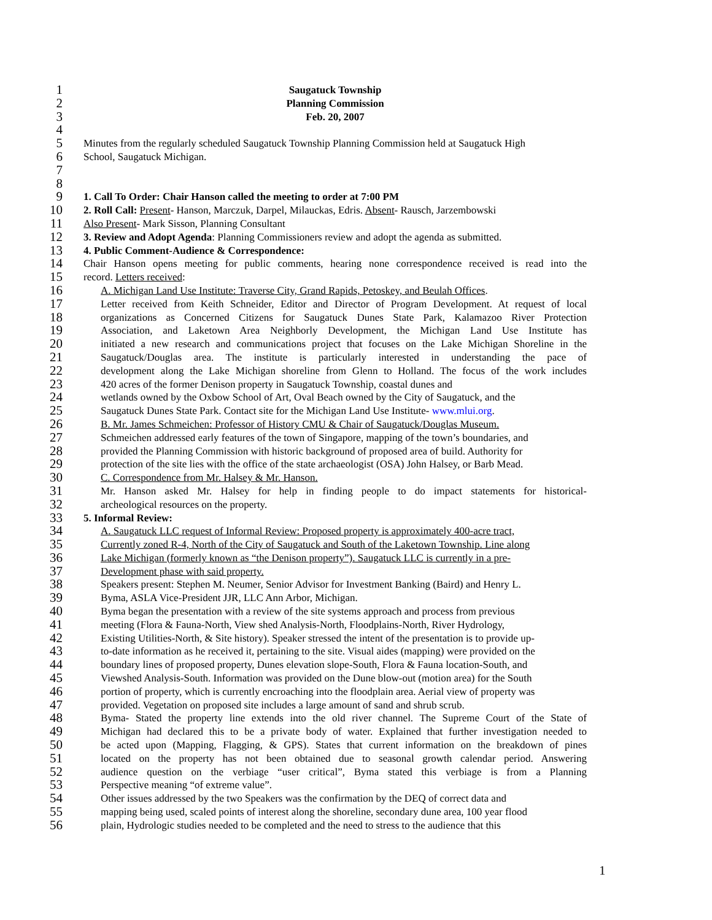1 Saugatuck Township
2 Planning Commission
3 Feb. 20, 2007
4
5 Minutes from the regularly scheduled Saugatuck Township Planning Commission held at Saugatuck High
6 School, Saugatuck Michigan.
7
8
9 1. Call To Order: Chair Hanson called the meeting to order at 7:00 PM
10 2. Roll Call: Present- Hanson, Marczuk, Darpel, Milauckas, Edris. Absent- Rausch, Jarzembowski
11 Also Present- Mark Sisson, Planning Consultant
12 3. Review and Adopt Agenda: Planning Commissioners review and adopt the agenda as submitted.
13 4. Public Comment-Audience & Correspondence:
14 Chair Hanson opens meeting for public comments, hearing none correspondence received is read into the
15 record. Letters received:
16 A. Michigan Land Use Institute: Traverse City, Grand Rapids, Petoskey, and Beulah Offices.
17 Letter received from Keith Schneider, Editor and Director of Program Development. At request of local
18 organizations as Concerned Citizens for Saugatuck Dunes State Park, Kalamazoo River Protection
19 Association, and Laketown Area Neighborly Development, the Michigan Land Use Institute has
20 initiated a new research and communications project that focuses on the Lake Michigan Shoreline in the
21 Saugatuck/Douglas area. The institute is particularly interested in understanding the pace of
22 development along the Lake Michigan shoreline from Glenn to Holland. The focus of the work includes
23 420 acres of the former Denison property in Saugatuck Township, coastal dunes and
24 wetlands owned by the Oxbow School of Art, Oval Beach owned by the City of Saugatuck, and the
25 Saugatuck Dunes State Park. Contact site for the Michigan Land Use Institute- www.mlui.org.
26 B. Mr. James Schmeichen: Professor of History CMU & Chair of Saugatuck/Douglas Museum.
27 Schmeichen addressed early features of the town of Singapore, mapping of the town’s boundaries, and
28 provided the Planning Commission with historic background of proposed area of build. Authority for
29 protection of the site lies with the office of the state archaeologist (OSA) John Halsey, or Barb Mead.
30 C. Correspondence from Mr. Halsey & Mr. Hanson.
31 Mr. Hanson asked Mr. Halsey for help in finding people to do impact statements for historical-
32 archeological resources on the property.
33 5. Informal Review:
34 A. Saugatuck LLC request of Informal Review: Proposed property is approximately 400-acre tract,
35 Currently zoned R-4, North of the City of Saugatuck and South of the Laketown Township. Line along
36 Lake Michigan (formerly known as “the Denison property”). Saugatuck LLC is currently in a pre-
37 Development phase with said property.
38 Speakers present: Stephen M. Neumer, Senior Advisor for Investment Banking (Baird) and Henry L.
39 Byma, ASLA Vice-President JJR, LLC Ann Arbor, Michigan.
40 Byma began the presentation with a review of the site systems approach and process from previous
41 meeting (Flora & Fauna-North, View shed Analysis-North, Floodplains-North, River Hydrology,
42 Existing Utilities-North, & Site history). Speaker stressed the intent of the presentation is to provide up-
43 to-date information as he received it, pertaining to the site. Visual aides (mapping) were provided on the
44 boundary lines of proposed property, Dunes elevation slope-South, Flora & Fauna location-South, and
45 Viewshed Analysis-South. Information was provided on the Dune blow-out (motion area) for the South
46 portion of property, which is currently encroaching into the floodplain area. Aerial view of property was
47 provided. Vegetation on proposed site includes a large amount of sand and shrub scrub.
48 Byma- Stated the property line extends into the old river channel. The Supreme Court of the State of
49 Michigan had declared this to be a private body of water. Explained that further investigation needed to
50 be acted upon (Mapping, Flagging, & GPS). States that current information on the breakdown of pines
51 located on the property has not been obtained due to seasonal growth calendar period. Answering
52 audience question on the verbiage “user critical”, Byma stated this verbiage is from a Planning
53 Perspective meaning “of extreme value”.
54 Other issues addressed by the two Speakers was the confirmation by the DEQ of correct data and
55 mapping being used, scaled points of interest along the shoreline, secondary dune area, 100 year flood
56 plain, Hydrologic studies needed to be completed and the need to stress to the audience that this
1